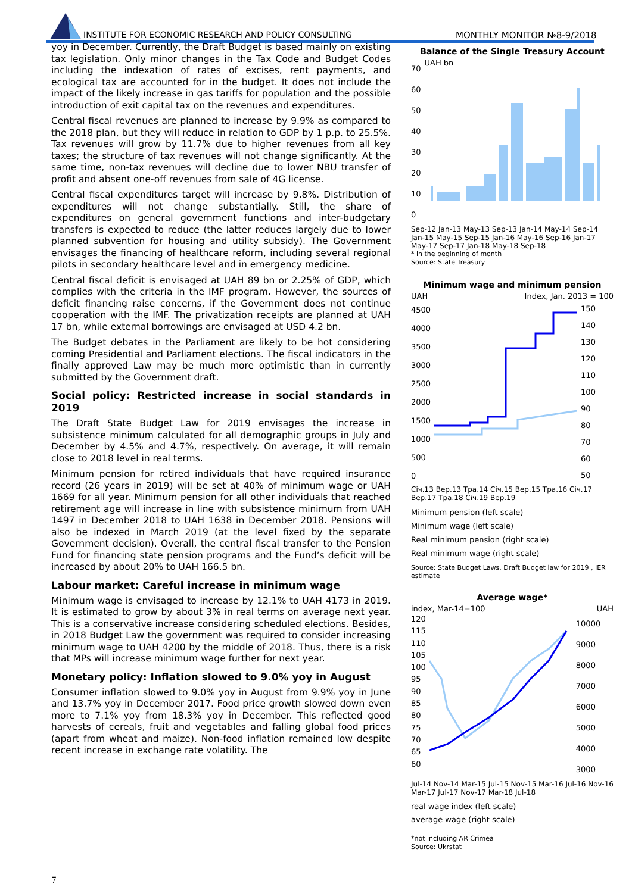INSTITUTE FOR ECONOMIC RESEARCH AND POLICY CONSULTING
MONTHLY MONITOR №8-9/2018
yoy in December. Currently, the Draft Budget is based mainly on existing tax legislation. Only minor changes in the Tax Code and Budget Codes including the indexation of rates of excises, rent payments, and ecological tax are accounted for in the budget. It does not include the impact of the likely increase in gas tariffs for population and the possible introduction of exit capital tax on the revenues and expenditures.
Central fiscal revenues are planned to increase by 9.9% as compared to the 2018 plan, but they will reduce in relation to GDP by 1 p.p. to 25.5%. Tax revenues will grow by 11.7% due to higher revenues from all key taxes; the structure of tax revenues will not change significantly. At the same time, non-tax revenues will decline due to lower NBU transfer of profit and absent one-off revenues from sale of 4G license.
Central fiscal expenditures target will increase by 9.8%. Distribution of expenditures will not change substantially. Still, the share of expenditures on general government functions and inter-budgetary transfers is expected to reduce (the latter reduces largely due to lower planned subvention for housing and utility subsidy). The Government envisages the financing of healthcare reform, including several regional pilots in secondary healthcare level and in emergency medicine.
Central fiscal deficit is envisaged at UAH 89 bn or 2.25% of GDP, which complies with the criteria in the IMF program. However, the sources of deficit financing raise concerns, if the Government does not continue cooperation with the IMF. The privatization receipts are planned at UAH 17 bn, while external borrowings are envisaged at USD 4.2 bn.
The Budget debates in the Parliament are likely to be hot considering coming Presidential and Parliament elections. The fiscal indicators in the finally approved Law may be much more optimistic than in currently submitted by the Government draft.
Social policy: Restricted increase in social standards in 2019
The Draft State Budget Law for 2019 envisages the increase in subsistence minimum calculated for all demographic groups in July and December by 4.5% and 4.7%, respectively. On average, it will remain close to 2018 level in real terms.
Minimum pension for retired individuals that have required insurance record (26 years in 2019) will be set at 40% of minimum wage or UAH 1669 for all year. Minimum pension for all other individuals that reached retirement age will increase in line with subsistence minimum from UAH 1497 in December 2018 to UAH 1638 in December 2018. Pensions will also be indexed in March 2019 (at the level fixed by the separate Government decision). Overall, the central fiscal transfer to the Pension Fund for financing state pension programs and the Fund’s deficit will be increased by about 20% to UAH 166.5 bn.
Labour market: Careful increase in minimum wage
Minimum wage is envisaged to increase by 12.1% to UAH 4173 in 2019. It is estimated to grow by about 3% in real terms on average next year. This is a conservative increase considering scheduled elections. Besides, in 2018 Budget Law the government was required to consider increasing minimum wage to UAH 4200 by the middle of 2018. Thus, there is a risk that MPs will increase minimum wage further for next year.
Monetary policy: Inflation slowed to 9.0% yoy in August
Consumer inflation slowed to 9.0% yoy in August from 9.9% yoy in June and 13.7% yoy in December 2017. Food price growth slowed down even more to 7.1% yoy from 18.3% yoy in December. This reflected good harvests of cereals, fruit and vegetables and falling global food prices (apart from wheat and maize). Non-food inflation remained low despite recent increase in exchange rate volatility. The
Balance of the Single Treasury Account
70
60
50
40
30
20
10
0
UAH bn
Sep-12 Jan-13 May-13 Sep-13 Jan-14 May-14 Sep-14 Jan-15 May-15 Sep-15 Jan-16 May-16 Sep-16 Jan-17 May-17 Sep-17 Jan-18 May-18 Sep-18
* in the beginning of month
Source: State Treasury
Minimum wage and minimum pension
UAH Index, Jan. 2013 = 100
4500
4000
3500
3000
2500
2000
1500
1000
500
0
150
140
130
120
110
100
90
80
70
60
50
Січ.13 Вер.13 Тра.14 Січ.15 Вер.15 Тра.16 Січ.17 Вер.17 Тра.18 Січ.19 Вер.19
Minimum pension (left scale)
Minimum wage (left scale)
Real minimum pension (right scale)
Real minimum wage (right scale)
Source: State Budget Laws, Draft Budget law for 2019 , IER estimate
Average wage*
index, Mar-14=100 UAH
120
115
110
105
100
95
90
85
80
75
70
65
60
10000
9000
8000
7000
6000
5000
4000
3000
Jul-14 Nov-14 Mar-15 Jul-15 Nov-15 Mar-16 Jul-16 Nov-16 Mar-17 Jul-17 Nov-17 Mar-18 Jul-18
real wage index (left scale)
average wage (right scale)
*not including AR Crimea
Source: Ukrstat
7